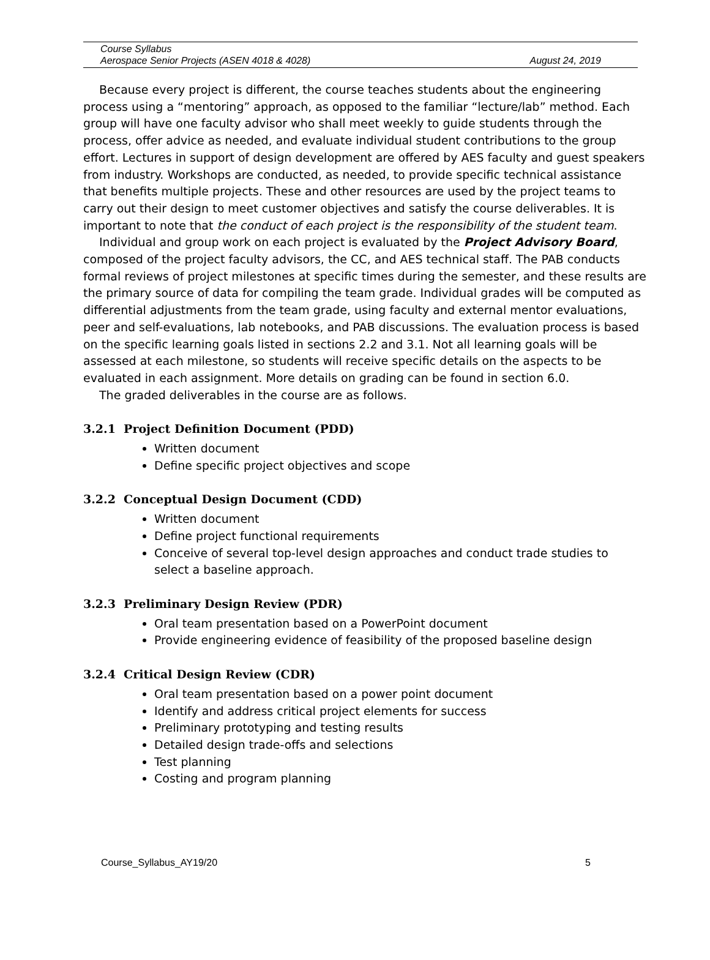Course Syllabus
Aerospace Senior Projects (ASEN 4018 & 4028) August 24, 2019
Because every project is different, the course teaches students about the engineering process using a “mentoring” approach, as opposed to the familiar “lecture/lab” method. Each group will have one faculty advisor who shall meet weekly to guide students through the process, offer advice as needed, and evaluate individual student contributions to the group effort. Lectures in support of design development are offered by AES faculty and guest speakers from industry. Workshops are conducted, as needed, to provide specific technical assistance that benefits multiple projects. These and other resources are used by the project teams to carry out their design to meet customer objectives and satisfy the course deliverables. It is important to note that the conduct of each project is the responsibility of the student team.
Individual and group work on each project is evaluated by the Project Advisory Board, composed of the project faculty advisors, the CC, and AES technical staff. The PAB conducts formal reviews of project milestones at specific times during the semester, and these results are the primary source of data for compiling the team grade. Individual grades will be computed as differential adjustments from the team grade, using faculty and external mentor evaluations, peer and self-evaluations, lab notebooks, and PAB discussions. The evaluation process is based on the specific learning goals listed in sections 2.2 and 3.1. Not all learning goals will be assessed at each milestone, so students will receive specific details on the aspects to be evaluated in each assignment. More details on grading can be found in section 6.0.
The graded deliverables in the course are as follows.
3.2.1 Project Definition Document (PDD)
Written document
Define specific project objectives and scope
3.2.2 Conceptual Design Document (CDD)
Written document
Define project functional requirements
Conceive of several top-level design approaches and conduct trade studies to select a baseline approach.
3.2.3 Preliminary Design Review (PDR)
Oral team presentation based on a PowerPoint document
Provide engineering evidence of feasibility of the proposed baseline design
3.2.4 Critical Design Review (CDR)
Oral team presentation based on a power point document
Identify and address critical project elements for success
Preliminary prototyping and testing results
Detailed design trade-offs and selections
Test planning
Costing and program planning
Course_Syllabus_AY19/20 5